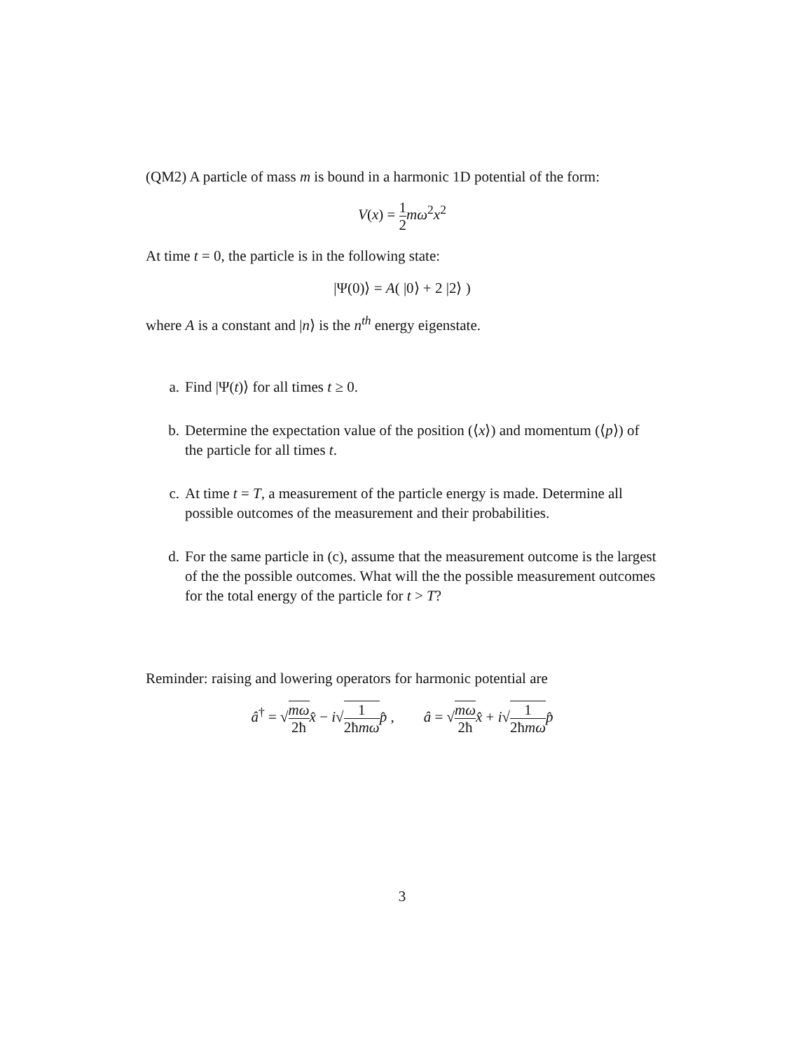(QM2) A particle of mass m is bound in a harmonic 1D potential of the form:
V(x) = 1 2 mω<sup>2</sup>x<sup>2</sup>
At time t = 0, the particle is in the following state:
|Ψ(0)⟩ = A( |0⟩ + 2 |2⟩ )
where A is a constant and |n⟩ is the n<sup>th</sup> energy eigenstate.
a. Find |Ψ(t)⟩ for all times t ≥ 0.
b. Determine the expectation value of the position (⟨x⟩) and momentum (⟨p⟩) of the particle for all times t.
c. At time t = T, a measurement of the particle energy is made. Determine all possible outcomes of the measurement and their probabilities.
d. For the same particle in (c), assume that the measurement outcome is the largest of the the possible outcomes. What will the the possible measurement outcomes for the total energy of the particle for t > T?
Reminder: raising and lowering operators for harmonic potential are
â<sup>†</sup> = √mω 2ħ x̂ − i√1 2ħmω p̂ , â = √mω 2ħ x̂ + i√1 2ħmω p̂
3